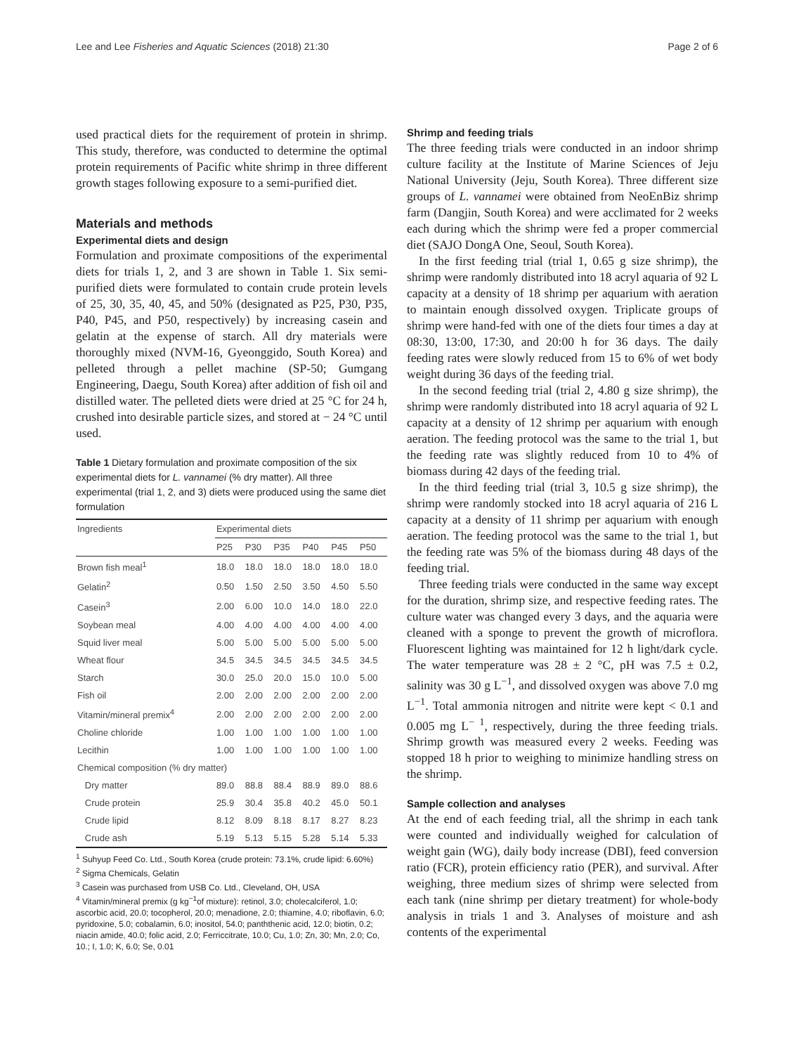Lee and Lee Fisheries and Aquatic Sciences (2018) 21:30 Page 2 of 6
used practical diets for the requirement of protein in shrimp. This study, therefore, was conducted to determine the optimal protein requirements of Pacific white shrimp in three different growth stages following exposure to a semi-purified diet.
Materials and methods
Experimental diets and design
Formulation and proximate compositions of the experimental diets for trials 1, 2, and 3 are shown in Table 1. Six semi-purified diets were formulated to contain crude protein levels of 25, 30, 35, 40, 45, and 50% (designated as P25, P30, P35, P40, P45, and P50, respectively) by increasing casein and gelatin at the expense of starch. All dry materials were thoroughly mixed (NVM-16, Gyeonggido, South Korea) and pelleted through a pellet machine (SP-50; Gumgang Engineering, Daegu, South Korea) after addition of fish oil and distilled water. The pelleted diets were dried at 25 °C for 24 h, crushed into desirable particle sizes, and stored at − 24 °C until used.
Table 1 Dietary formulation and proximate composition of the six experimental diets for L. vannamei (% dry matter). All three experimental (trial 1, 2, and 3) diets were produced using the same diet formulation
| Ingredients | Experimental diets | | | | | |
| --- | --- | --- | --- | --- | --- | --- |
| | P25 | P30 | P35 | P40 | P45 | P50 |
| Brown fish meal<sup>1</sup> | 18.0 | 18.0 | 18.0 | 18.0 | 18.0 | 18.0 |
| Gelatin<sup>2</sup> | 0.50 | 1.50 | 2.50 | 3.50 | 4.50 | 5.50 |
| Casein<sup>3</sup> | 2.00 | 6.00 | 10.0 | 14.0 | 18.0 | 22.0 |
| Soybean meal | 4.00 | 4.00 | 4.00 | 4.00 | 4.00 | 4.00 |
| Squid liver meal | 5.00 | 5.00 | 5.00 | 5.00 | 5.00 | 5.00 |
| Wheat flour | 34.5 | 34.5 | 34.5 | 34.5 | 34.5 | 34.5 |
| Starch | 30.0 | 25.0 | 20.0 | 15.0 | 10.0 | 5.00 |
| Fish oil | 2.00 | 2.00 | 2.00 | 2.00 | 2.00 | 2.00 |
| Vitamin/mineral premix<sup>4</sup> | 2.00 | 2.00 | 2.00 | 2.00 | 2.00 | 2.00 |
| Choline chloride | 1.00 | 1.00 | 1.00 | 1.00 | 1.00 | 1.00 |
| Lecithin | 1.00 | 1.00 | 1.00 | 1.00 | 1.00 | 1.00 |
| Chemical composition (% dry matter) | | | | | | |
| Dry matter | 89.0 | 88.8 | 88.4 | 88.9 | 89.0 | 88.6 |
| Crude protein | 25.9 | 30.4 | 35.8 | 40.2 | 45.0 | 50.1 |
| Crude lipid | 8.12 | 8.09 | 8.18 | 8.17 | 8.27 | 8.23 |
| Crude ash | 5.19 | 5.13 | 5.15 | 5.28 | 5.14 | 5.33 |
<sup>1</sup> Suhyup Feed Co. Ltd., South Korea (crude protein: 73.1%, crude lipid: 6.60%)
<sup>2</sup> Sigma Chemicals, Gelatin
<sup>3</sup> Casein was purchased from USB Co. Ltd., Cleveland, OH, USA
<sup>4</sup> Vitamin/mineral premix (g kg<sup>−1</sup>of mixture): retinol, 3.0; cholecalciferol, 1.0; ascorbic acid, 20.0; tocopherol, 20.0; menadione, 2.0; thiamine, 4.0; riboflavin, 6.0; pyridoxine, 5.0; cobalamin, 6.0; inositol, 54.0; panththenic acid, 12.0; biotin, 0.2; niacin amide, 40.0; folic acid, 2.0; Ferriccitrate, 10.0; Cu, 1.0; Zn, 30; Mn, 2.0; Co, 10.; I, 1.0; K, 6.0; Se, 0.01
Shrimp and feeding trials
The three feeding trials were conducted in an indoor shrimp culture facility at the Institute of Marine Sciences of Jeju National University (Jeju, South Korea). Three different size groups of L. vannamei were obtained from NeoEnBiz shrimp farm (Dangjin, South Korea) and were acclimated for 2 weeks each during which the shrimp were fed a proper commercial diet (SAJO DongA One, Seoul, South Korea).
In the first feeding trial (trial 1, 0.65 g size shrimp), the shrimp were randomly distributed into 18 acryl aquaria of 92 L capacity at a density of 18 shrimp per aquarium with aeration to maintain enough dissolved oxygen. Triplicate groups of shrimp were hand-fed with one of the diets four times a day at 08:30, 13:00, 17:30, and 20:00 h for 36 days. The daily feeding rates were slowly reduced from 15 to 6% of wet body weight during 36 days of the feeding trial.
In the second feeding trial (trial 2, 4.80 g size shrimp), the shrimp were randomly distributed into 18 acryl aquaria of 92 L capacity at a density of 12 shrimp per aquarium with enough aeration. The feeding protocol was the same to the trial 1, but the feeding rate was slightly reduced from 10 to 4% of biomass during 42 days of the feeding trial.
In the third feeding trial (trial 3, 10.5 g size shrimp), the shrimp were randomly stocked into 18 acryl aquaria of 216 L capacity at a density of 11 shrimp per aquarium with enough aeration. The feeding protocol was the same to the trial 1, but the feeding rate was 5% of the biomass during 48 days of the feeding trial.
Three feeding trials were conducted in the same way except for the duration, shrimp size, and respective feeding rates. The culture water was changed every 3 days, and the aquaria were cleaned with a sponge to prevent the growth of microflora. Fluorescent lighting was maintained for 12 h light/dark cycle. The water temperature was 28 ± 2 °C, pH was 7.5 ± 0.2, salinity was 30 g L<sup>−1</sup>, and dissolved oxygen was above 7.0 mg L<sup>−1</sup>. Total ammonia nitrogen and nitrite were kept < 0.1 and 0.005 mg L<sup>− 1</sup>, respectively, during the three feeding trials. Shrimp growth was measured every 2 weeks. Feeding was stopped 18 h prior to weighing to minimize handling stress on the shrimp.
Sample collection and analyses
At the end of each feeding trial, all the shrimp in each tank were counted and individually weighed for calculation of weight gain (WG), daily body increase (DBI), feed conversion ratio (FCR), protein efficiency ratio (PER), and survival. After weighing, three medium sizes of shrimp were selected from each tank (nine shrimp per dietary treatment) for whole-body analysis in trials 1 and 3. Analyses of moisture and ash contents of the experimental